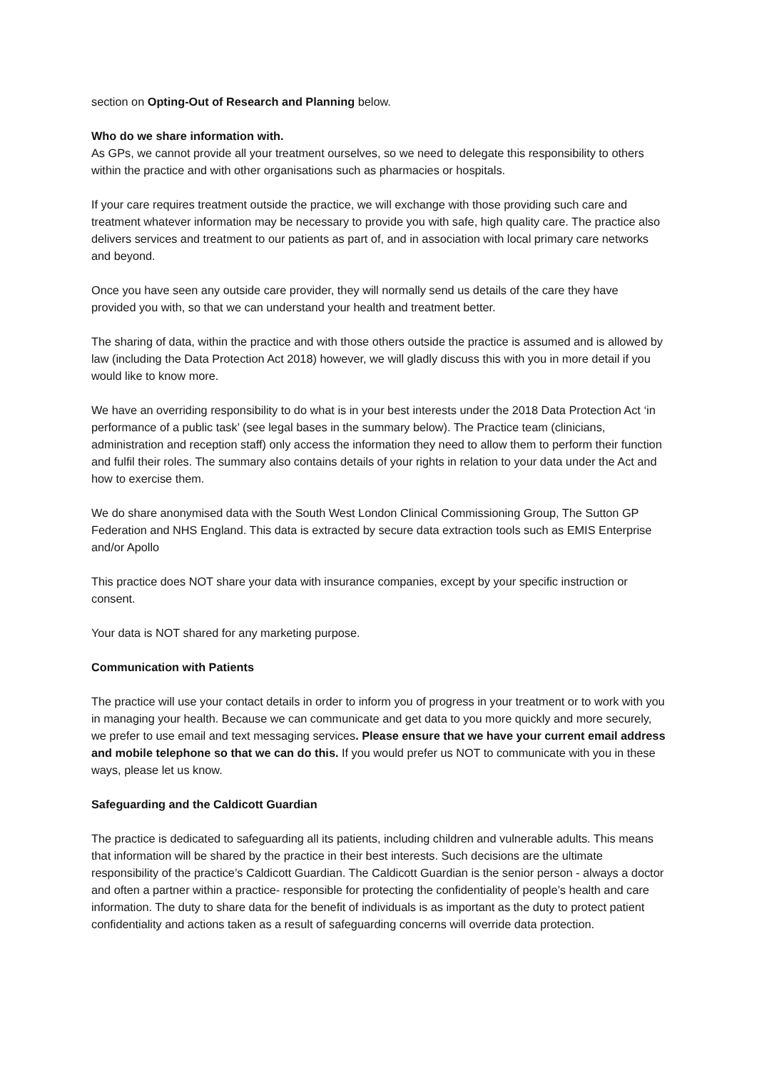section on Opting-Out of Research and Planning below.
Who do we share information with.
As GPs, we cannot provide all your treatment ourselves, so we need to delegate this responsibility to others within the practice and with other organisations such as pharmacies or hospitals.
If your care requires treatment outside the practice, we will exchange with those providing such care and treatment whatever information may be necessary to provide you with safe, high quality care. The practice also delivers services and treatment to our patients as part of, and in association with local primary care networks and beyond.
Once you have seen any outside care provider, they will normally send us details of the care they have provided you with, so that we can understand your health and treatment better.
The sharing of data, within the practice and with those others outside the practice is assumed and is allowed by law (including the Data Protection Act 2018) however, we will gladly discuss this with you in more detail if you would like to know more.
We have an overriding responsibility to do what is in your best interests under the 2018 Data Protection Act ‘in performance of a public task’ (see legal bases in the summary below). The Practice team (clinicians, administration and reception staff) only access the information they need to allow them to perform their function and fulfil their roles. The summary also contains details of your rights in relation to your data under the Act and how to exercise them.
We do share anonymised data with the South West London Clinical Commissioning Group, The Sutton GP Federation and NHS England. This data is extracted by secure data extraction tools such as EMIS Enterprise and/or Apollo
This practice does NOT share your data with insurance companies, except by your specific instruction or consent.
Your data is NOT shared for any marketing purpose.
Communication with Patients
The practice will use your contact details in order to inform you of progress in your treatment or to work with you in managing your health. Because we can communicate and get data to you more quickly and more securely, we prefer to use email and text messaging services. Please ensure that we have your current email address and mobile telephone so that we can do this. If you would prefer us NOT to communicate with you in these ways, please let us know.
Safeguarding and the Caldicott Guardian
The practice is dedicated to safeguarding all its patients, including children and vulnerable adults. This means that information will be shared by the practice in their best interests. Such decisions are the ultimate responsibility of the practice’s Caldicott Guardian. The Caldicott Guardian is the senior person - always a doctor and often a partner within a practice- responsible for protecting the confidentiality of people’s health and care information. The duty to share data for the benefit of individuals is as important as the duty to protect patient confidentiality and actions taken as a result of safeguarding concerns will override data protection.